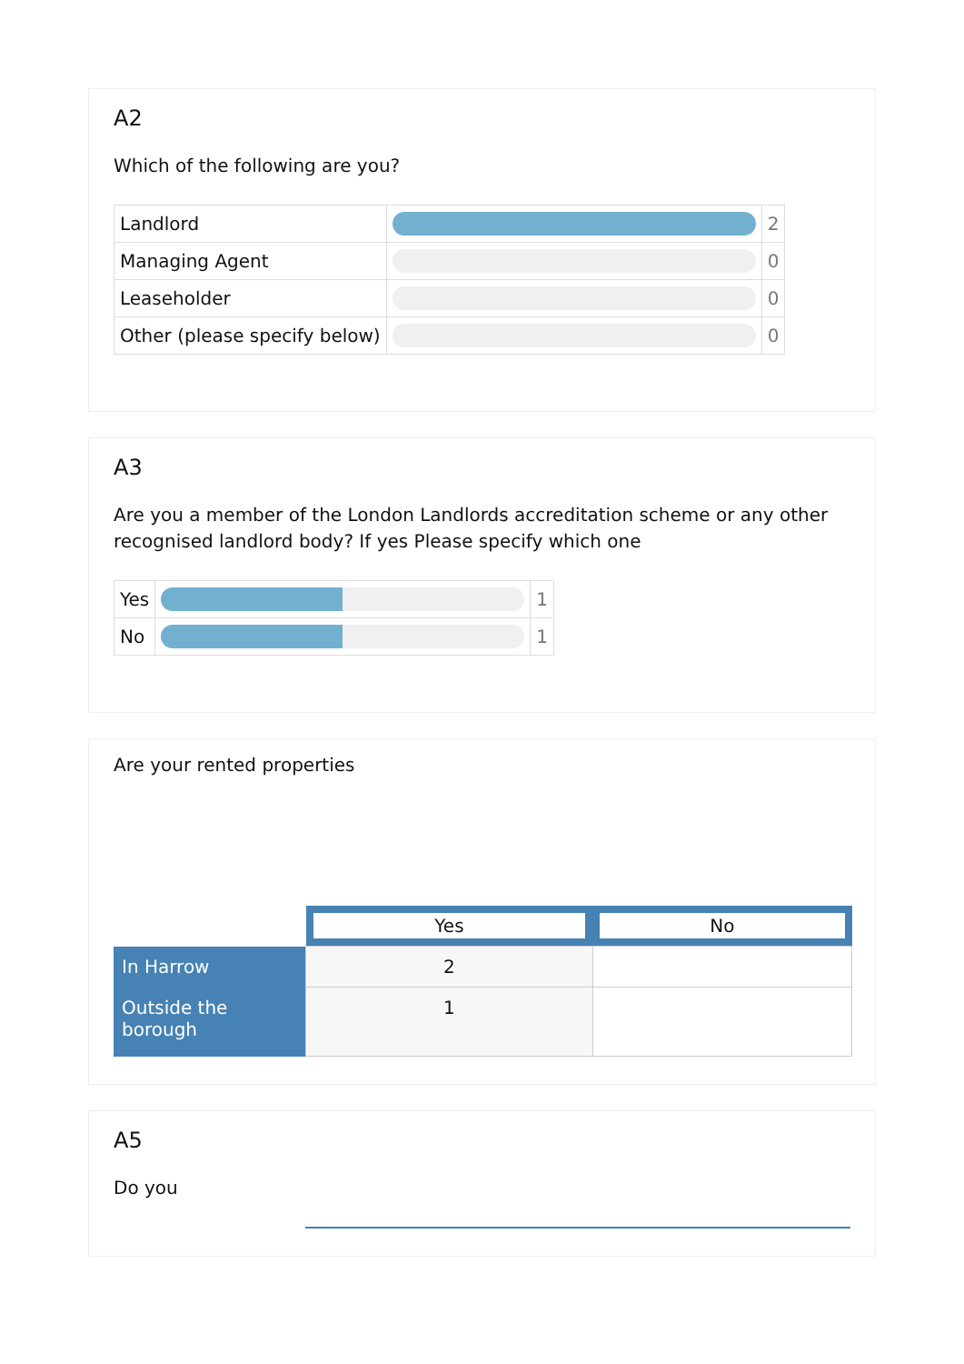A2
Which of the following are you?
| Landlord | | 2 |
| Managing Agent | | 0 |
| Leaseholder | | 0 |
| Other (please specify below) | | 0 |
A3
Are you a member of the London Landlords accreditation scheme or any other recognised landlord body? If yes Please specify which one
| Yes | | 1 |
| No | | 1 |
Are your rented properties
| | Yes | No |
| In Harrow | 2 | |
| Outside the borough | 1 | |
A5
Do you